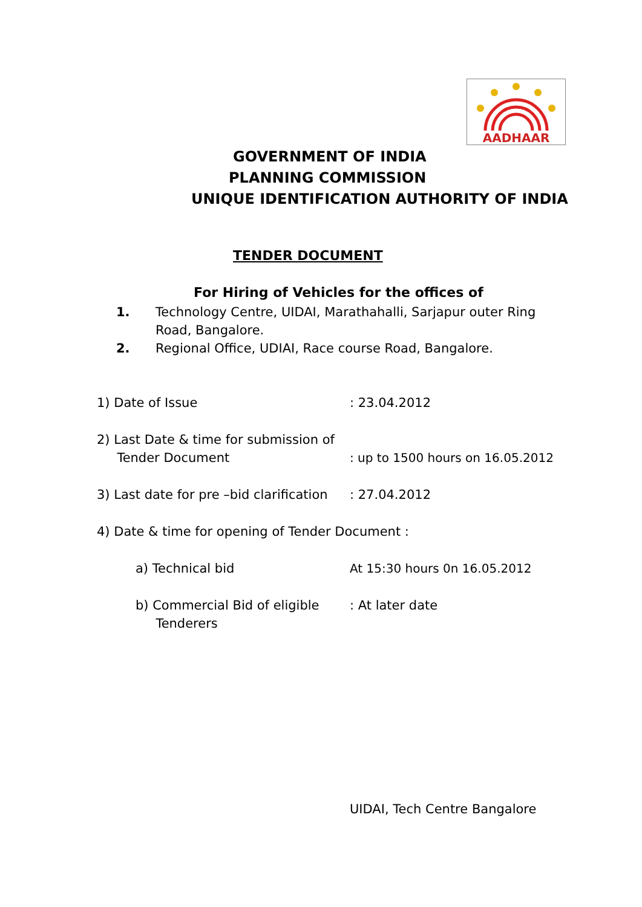AADHAAR
GOVERNMENT OF INDIA
PLANNING COMMISSION
UNIQUE IDENTIFICATION AUTHORITY OF INDIA
TENDER DOCUMENT
For Hiring of Vehicles for the offices of
1. Technology Centre, UIDAI, Marathahalli, Sarjapur outer Ring Road, Bangalore.
2. Regional Office, UDIAI, Race course Road, Bangalore.
1) Date of Issue: 23.04.2012
2) Last Date & time for submission of
Tender Document: up to 1500 hours on 16.05.2012
3) Last date for pre –bid clarification: 27.04.2012
4) Date & time for opening of Tender Document :
a) Technical bid At 15:30 hours 0n 16.05.2012
b) Commercial Bid of eligible
Tenderers: At later date
UIDAI, Tech Centre Bangalore